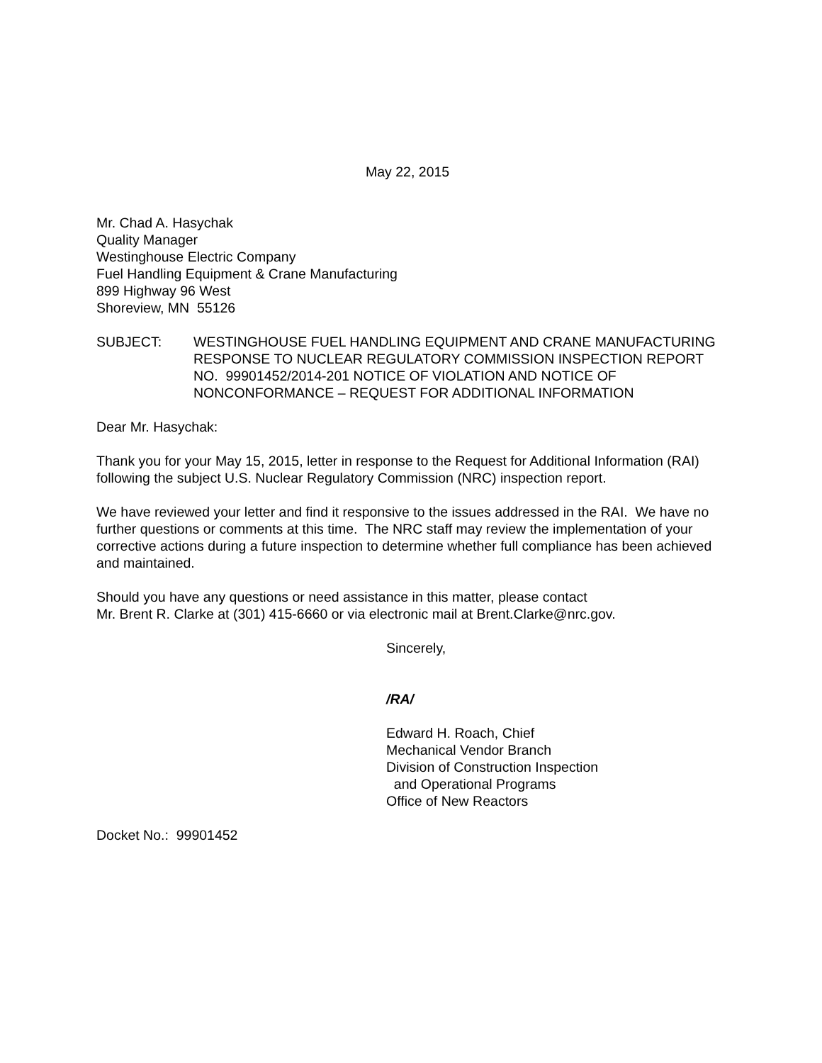May 22, 2015
Mr. Chad A. Hasychak
Quality Manager
Westinghouse Electric Company
Fuel Handling Equipment & Crane Manufacturing
899 Highway 96 West
Shoreview, MN 55126
SUBJECT: WESTINGHOUSE FUEL HANDLING EQUIPMENT AND CRANE MANUFACTURING RESPONSE TO NUCLEAR REGULATORY COMMISSION INSPECTION REPORT NO. 99901452/2014-201 NOTICE OF VIOLATION AND NOTICE OF NONCONFORMANCE – REQUEST FOR ADDITIONAL INFORMATION
Dear Mr. Hasychak:
Thank you for your May 15, 2015, letter in response to the Request for Additional Information (RAI) following the subject U.S. Nuclear Regulatory Commission (NRC) inspection report.
We have reviewed your letter and find it responsive to the issues addressed in the RAI. We have no further questions or comments at this time. The NRC staff may review the implementation of your corrective actions during a future inspection to determine whether full compliance has been achieved and maintained.
Should you have any questions or need assistance in this matter, please contact
Mr. Brent R. Clarke at (301) 415-6660 or via electronic mail at Brent.Clarke@nrc.gov.
Sincerely,
/RA/
Edward H. Roach, Chief
Mechanical Vendor Branch
Division of Construction Inspection
and Operational Programs
Office of New Reactors
Docket No.: 99901452